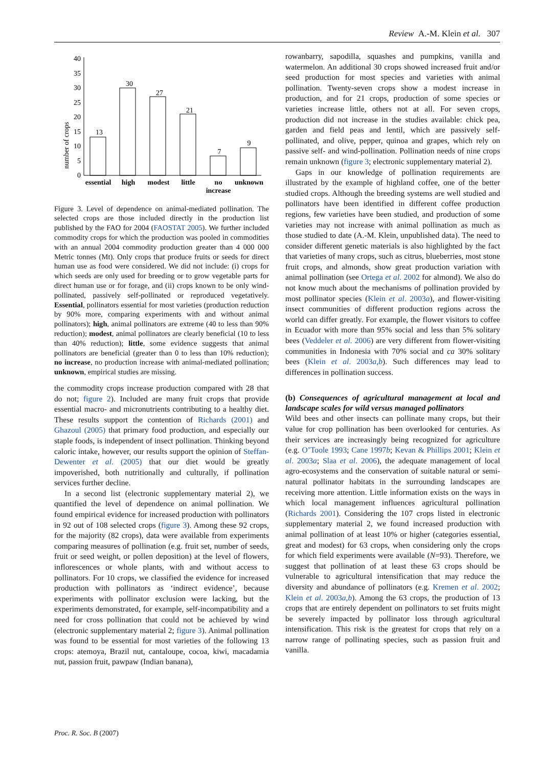Review A.-M. Klein et al. 307
number of crops
0
5
10
15
20
25
30
35
40
13
30
27
21
7
9
essential
high
modest
little
no
increase
unknown
Figure 3. Level of dependence on animal-mediated pollination. The selected crops are those included directly in the production list published by the FAO for 2004 (FAOSTAT 2005). We further included commodity crops for which the production was pooled in commodities with an annual 2004 commodity production greater than 4 000 000 Metric tonnes (Mt). Only crops that produce fruits or seeds for direct human use as food were considered. We did not include: (i) crops for which seeds are only used for breeding or to grow vegetable parts for direct human use or for forage, and (ii) crops known to be only wind-pollinated, passively self-pollinated or reproduced vegetatively. Essential, pollinators essential for most varieties (production reduction by 90% more, comparing experiments with and without animal pollinators); high, animal pollinators are extreme (40 to less than 90% reduction); modest, animal pollinators are clearly beneficial (10 to less than 40% reduction); little, some evidence suggests that animal pollinators are beneficial (greater than 0 to less than 10% reduction); no increase, no production increase with animal-mediated pollination; unknown, empirical studies are missing.
the commodity crops increase production compared with 28 that do not; figure 2). Included are many fruit crops that provide essential macro- and micronutrients contributing to a healthy diet. These results support the contention of Richards (2001) and Ghazoul (2005) that primary food production, and especially our staple foods, is independent of insect pollination. Thinking beyond caloric intake, however, our results support the opinion of Steffan-Dewenter et al. (2005) that our diet would be greatly impoverished, both nutritionally and culturally, if pollination services further decline.
In a second list (electronic supplementary material 2), we quantified the level of dependence on animal pollination. We found empirical evidence for increased production with pollinators in 92 out of 108 selected crops (figure 3). Among these 92 crops, for the majority (82 crops), data were available from experiments comparing measures of pollination (e.g. fruit set, number of seeds, fruit or seed weight, or pollen deposition) at the level of flowers, inflorescences or whole plants, with and without access to pollinators. For 10 crops, we classified the evidence for increased production with pollinators as ‘indirect evidence’, because experiments with pollinator exclusion were lacking, but the experiments demonstrated, for example, self-incompatibility and a need for cross pollination that could not be achieved by wind (electronic supplementary material 2; figure 3). Animal pollination was found to be essential for most varieties of the following 13 crops: atemoya, Brazil nut, cantaloupe, cocoa, kiwi, macadamia nut, passion fruit, pawpaw (Indian banana),
rowanbarry, sapodilla, squashes and pumpkins, vanilla and watermelon. An additional 30 crops showed increased fruit and/or seed production for most species and varieties with animal pollination. Twenty-seven crops show a modest increase in production, and for 21 crops, production of some species or varieties increase little, others not at all. For seven crops, production did not increase in the studies available: chick pea, garden and field peas and lentil, which are passively self-pollinated, and olive, pepper, quinoa and grapes, which rely on passive self- and wind-pollination. Pollination needs of nine crops remain unknown (figure 3; electronic supplementary material 2).
Gaps in our knowledge of pollination requirements are illustrated by the example of highland coffee, one of the better studied crops. Although the breeding systems are well studied and pollinators have been identified in different coffee production regions, few varieties have been studied, and production of some varieties may not increase with animal pollination as much as those studied to date (A.-M. Klein, unpublished data). The need to consider different genetic materials is also highlighted by the fact that varieties of many crops, such as citrus, blueberries, most stone fruit crops, and almonds, show great production variation with animal pollination (see Ortega et al. 2002 for almond). We also do not know much about the mechanisms of pollination provided by most pollinator species (Klein et al. 2003a), and flower-visiting insect communities of different production regions across the world can differ greatly. For example, the flower visitors to coffee in Ecuador with more than 95% social and less than 5% solitary bees (Veddeler et al. 2006) are very different from flower-visiting communities in Indonesia with 70% social and ca 30% solitary bees (Klein et al. 2003a,b). Such differences may lead to differences in pollination success.
(b) Consequences of agricultural management at local and landscape scales for wild versus managed pollinators
Wild bees and other insects can pollinate many crops, but their value for crop pollination has been overlooked for centuries. As their services are increasingly being recognized for agriculture (e.g. O’Toole 1993; Cane 1997b; Kevan & Phillips 2001; Klein et al. 2003a; Slaa et al. 2006), the adequate management of local agro-ecosystems and the conservation of suitable natural or semi-natural pollinator habitats in the surrounding landscapes are receiving more attention. Little information exists on the ways in which local management influences agricultural pollination (Richards 2001). Considering the 107 crops listed in electronic supplementary material 2, we found increased production with animal pollination of at least 10% or higher (categories essential, great and modest) for 63 crops, when considering only the crops for which field experiments were available (N=93). Therefore, we suggest that pollination of at least these 63 crops should be vulnerable to agricultural intensification that may reduce the diversity and abundance of pollinators (e.g. Kremen et al. 2002; Klein et al. 2003a,b). Among the 63 crops, the production of 13 crops that are entirely dependent on pollinators to set fruits might be severely impacted by pollinator loss through agricultural intensification. This risk is the greatest for crops that rely on a narrow range of pollinating species, such as passion fruit and vanilla.
Proc. R. Soc. B (2007)